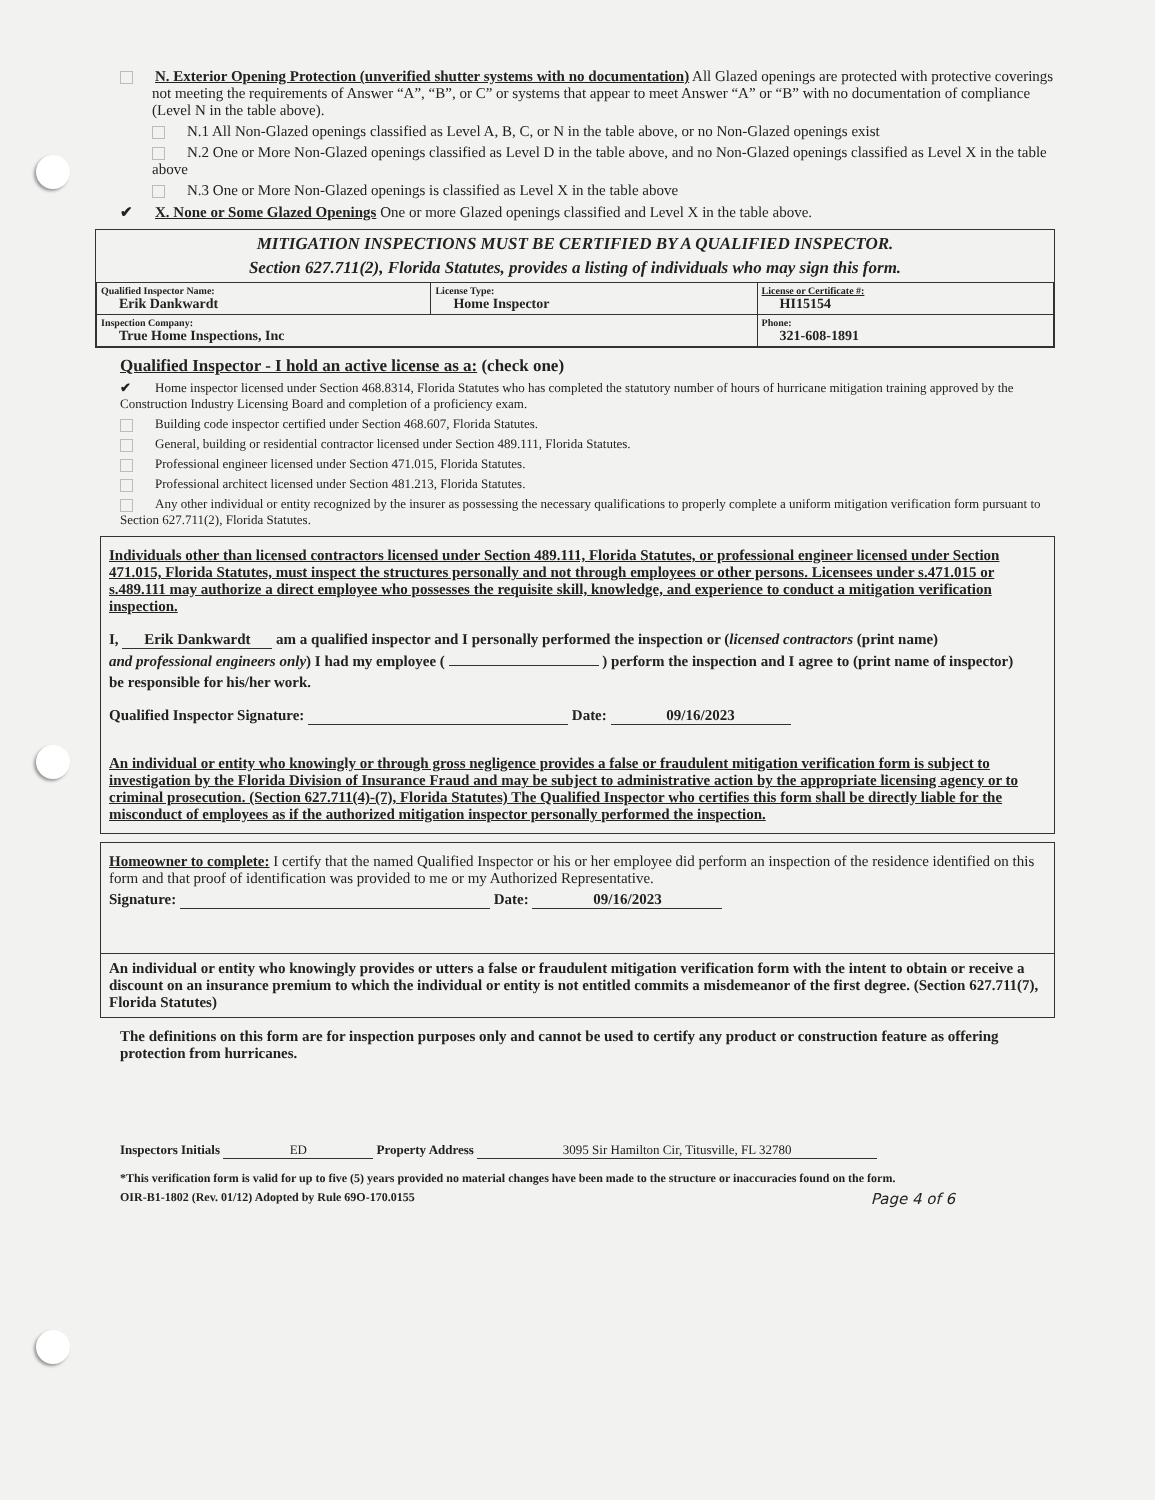N. Exterior Opening Protection (unverified shutter systems with no documentation) All Glazed openings are protected with protective coverings not meeting the requirements of Answer “A”, “B”, or C” or systems that appear to meet Answer “A” or “B” with no documentation of compliance (Level N in the table above).
N.1 All Non-Glazed openings classified as Level A, B, C, or N in the table above, or no Non-Glazed openings exist
N.2 One or More Non-Glazed openings classified as Level D in the table above, and no Non-Glazed openings classified as Level X in the table above
N.3 One or More Non-Glazed openings is classified as Level X in the table above
✔ X. None or Some Glazed Openings One or more Glazed openings classified and Level X in the table above.
MITIGATION INSPECTIONS MUST BE CERTIFIED BY A QUALIFIED INSPECTOR.
Section 627.711(2), Florida Statutes, provides a listing of individuals who may sign this form.
| Qualified Inspector Name: Erik Dankwardt | License Type: Home Inspector | License or Certificate #: HI15154 |
| Inspection Company: True Home Inspections, Inc | | Phone: 321-608-1891 |
Qualified Inspector - I hold an active license as a: (check one)
✔ Home inspector licensed under Section 468.8314, Florida Statutes who has completed the statutory number of hours of hurricane mitigation training approved by the Construction Industry Licensing Board and completion of a proficiency exam.
Building code inspector certified under Section 468.607, Florida Statutes.
General, building or residential contractor licensed under Section 489.111, Florida Statutes.
Professional engineer licensed under Section 471.015, Florida Statutes.
Professional architect licensed under Section 481.213, Florida Statutes.
Any other individual or entity recognized by the insurer as possessing the necessary qualifications to properly complete a uniform mitigation verification form pursuant to Section 627.711(2), Florida Statutes.
Individuals other than licensed contractors licensed under Section 489.111, Florida Statutes, or professional engineer licensed under Section 471.015, Florida Statutes, must inspect the structures personally and not through employees or other persons. Licensees under s.471.015 or s.489.111 may authorize a direct employee who possesses the requisite skill, knowledge, and experience to conduct a mitigation verification inspection.
I, Erik Dankwardt am a qualified inspector and I personally performed the inspection or (licensed contractors (print name)
and professional engineers only) I had my employee ( ) perform the inspection and I agree to (print name of inspector)
be responsible for his/her work.
Qualified Inspector Signature: Date: 09/16/2023
An individual or entity who knowingly or through gross negligence provides a false or fraudulent mitigation verification form is subject to investigation by the Florida Division of Insurance Fraud and may be subject to administrative action by the appropriate licensing agency or to criminal prosecution. (Section 627.711(4)-(7), Florida Statutes) The Qualified Inspector who certifies this form shall be directly liable for the misconduct of employees as if the authorized mitigation inspector personally performed the inspection.
Homeowner to complete: I certify that the named Qualified Inspector or his or her employee did perform an inspection of the residence identified on this form and that proof of identification was provided to me or my Authorized Representative.
Signature: Date: 09/16/2023
An individual or entity who knowingly provides or utters a false or fraudulent mitigation verification form with the intent to obtain or receive a discount on an insurance premium to which the individual or entity is not entitled commits a misdemeanor of the first degree. (Section 627.711(7), Florida Statutes)
The definitions on this form are for inspection purposes only and cannot be used to certify any product or construction feature as offering protection from hurricanes.
Inspectors Initials ED Property Address 3095 Sir Hamilton Cir, Titusville, FL 32780
*This verification form is valid for up to five (5) years provided no material changes have been made to the structure or inaccuracies found on the form.
OIR-B1-1802 (Rev. 01/12) Adopted by Rule 69O-170.0155 Page 4 of 6